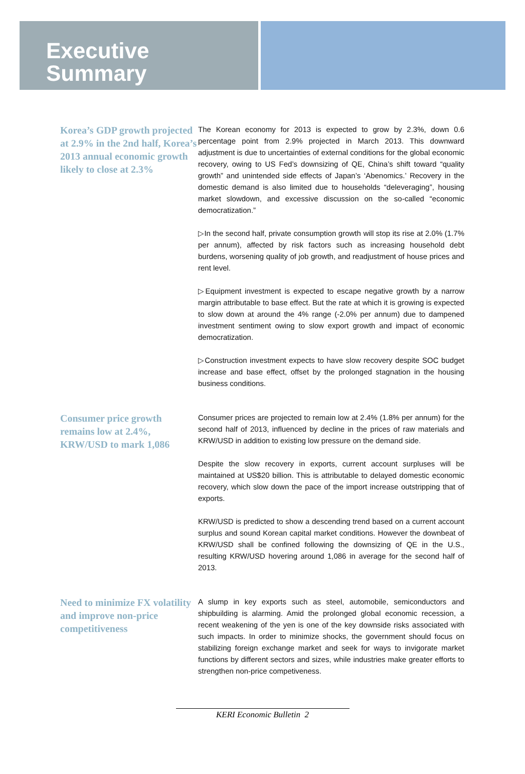Executive
Summary
Korea’s GDP growth projected at 2.9% in the 2nd half, Korea’s 2013 annual economic growth likely to close at 2.3%
The Korean economy for 2013 is expected to grow by 2.3%, down 0.6 percentage point from 2.9% projected in March 2013. This downward adjustment is due to uncertainties of external conditions for the global economic recovery, owing to US Fed’s downsizing of QE, China’s shift toward “quality growth” and unintended side effects of Japan’s ‘Abenomics.’ Recovery in the domestic demand is also limited due to households “deleveraging”, housing market slowdown, and excessive discussion on the so-called “economic democratization.”
▷In the second half, private consumption growth will stop its rise at 2.0% (1.7% per annum), affected by risk factors such as increasing household debt burdens, worsening quality of job growth, and readjustment of house prices and rent level.
▷Equipment investment is expected to escape negative growth by a narrow margin attributable to base effect. But the rate at which it is growing is expected to slow down at around the 4% range (-2.0% per annum) due to dampened investment sentiment owing to slow export growth and impact of economic democratization.
▷Construction investment expects to have slow recovery despite SOC budget increase and base effect, offset by the prolonged stagnation in the housing business conditions.
Consumer price growth remains low at 2.4%, KRW/USD to mark 1,086
Consumer prices are projected to remain low at 2.4% (1.8% per annum) for the second half of 2013, influenced by decline in the prices of raw materials and KRW/USD in addition to existing low pressure on the demand side.
Despite the slow recovery in exports, current account surpluses will be maintained at US$20 billion. This is attributable to delayed domestic economic recovery, which slow down the pace of the import increase outstripping that of exports.
KRW/USD is predicted to show a descending trend based on a current account surplus and sound Korean capital market conditions. However the downbeat of KRW/USD shall be confined following the downsizing of QE in the U.S., resulting KRW/USD hovering around 1,086 in average for the second half of 2013.
Need to minimize FX volatility and improve non-price competitiveness
A slump in key exports such as steel, automobile, semiconductors and shipbuilding is alarming. Amid the prolonged global economic recession, a recent weakening of the yen is one of the key downside risks associated with such impacts. In order to minimize shocks, the government should focus on stabilizing foreign exchange market and seek for ways to invigorate market functions by different sectors and sizes, while industries make greater efforts to strengthen non-price competiveness.
KERI Economic Bulletin 2